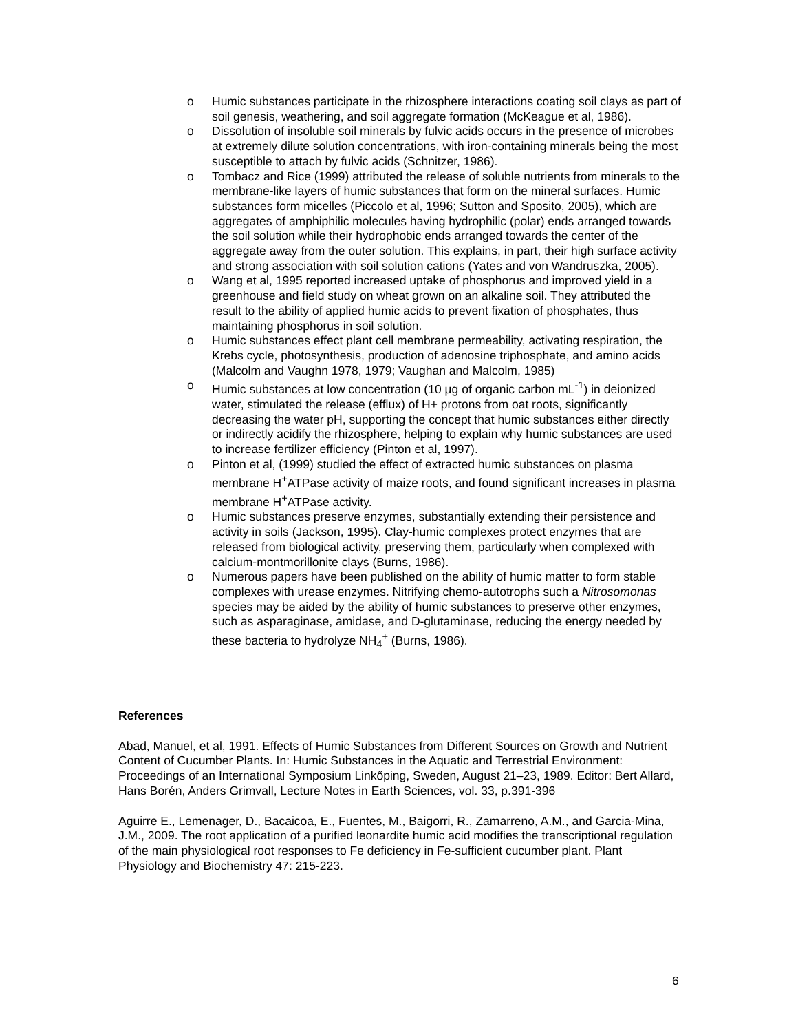o Humic substances participate in the rhizosphere interactions coating soil clays as part of soil genesis, weathering, and soil aggregate formation (McKeague et al, 1986).
o Dissolution of insoluble soil minerals by fulvic acids occurs in the presence of microbes at extremely dilute solution concentrations, with iron-containing minerals being the most susceptible to attach by fulvic acids (Schnitzer, 1986).
o Tombacz and Rice (1999) attributed the release of soluble nutrients from minerals to the membrane-like layers of humic substances that form on the mineral surfaces. Humic substances form micelles (Piccolo et al, 1996; Sutton and Sposito, 2005), which are aggregates of amphiphilic molecules having hydrophilic (polar) ends arranged towards the soil solution while their hydrophobic ends arranged towards the center of the aggregate away from the outer solution. This explains, in part, their high surface activity and strong association with soil solution cations (Yates and von Wandruszka, 2005).
o Wang et al, 1995 reported increased uptake of phosphorus and improved yield in a greenhouse and field study on wheat grown on an alkaline soil. They attributed the result to the ability of applied humic acids to prevent fixation of phosphates, thus maintaining phosphorus in soil solution.
o Humic substances effect plant cell membrane permeability, activating respiration, the Krebs cycle, photosynthesis, production of adenosine triphosphate, and amino acids (Malcolm and Vaughn 1978, 1979; Vaughan and Malcolm, 1985)
o Humic substances at low concentration (10 µg of organic carbon mL<sup>-1</sup>) in deionized water, stimulated the release (efflux) of H+ protons from oat roots, significantly decreasing the water pH, supporting the concept that humic substances either directly or indirectly acidify the rhizosphere, helping to explain why humic substances are used to increase fertilizer efficiency (Pinton et al, 1997).
o Pinton et al, (1999) studied the effect of extracted humic substances on plasma membrane H<sup>+</sup>ATPase activity of maize roots, and found significant increases in plasma membrane H<sup>+</sup>ATPase activity.
o Humic substances preserve enzymes, substantially extending their persistence and activity in soils (Jackson, 1995). Clay-humic complexes protect enzymes that are released from biological activity, preserving them, particularly when complexed with calcium-montmorillonite clays (Burns, 1986).
o Numerous papers have been published on the ability of humic matter to form stable complexes with urease enzymes. Nitrifying chemo-autotrophs such a Nitrosomonas species may be aided by the ability of humic substances to preserve other enzymes, such as asparaginase, amidase, and D-glutaminase, reducing the energy needed by these bacteria to hydrolyze NH<sub>4</sub><sup>+</sup> (Burns, 1986).
References
Abad, Manuel, et al, 1991. Effects of Humic Substances from Different Sources on Growth and Nutrient Content of Cucumber Plants. In: Humic Substances in the Aquatic and Terrestrial Environment: Proceedings of an International Symposium Linkőping, Sweden, August 21–23, 1989. Editor: Bert Allard, Hans Borén, Anders Grimvall, Lecture Notes in Earth Sciences, vol. 33, p.391-396
Aguirre E., Lemenager, D., Bacaicoa, E., Fuentes, M., Baigorri, R., Zamarreno, A.M., and Garcia-Mina, J.M., 2009. The root application of a purified leonardite humic acid modifies the transcriptional regulation of the main physiological root responses to Fe deficiency in Fe-sufficient cucumber plant. Plant Physiology and Biochemistry 47: 215-223.
6